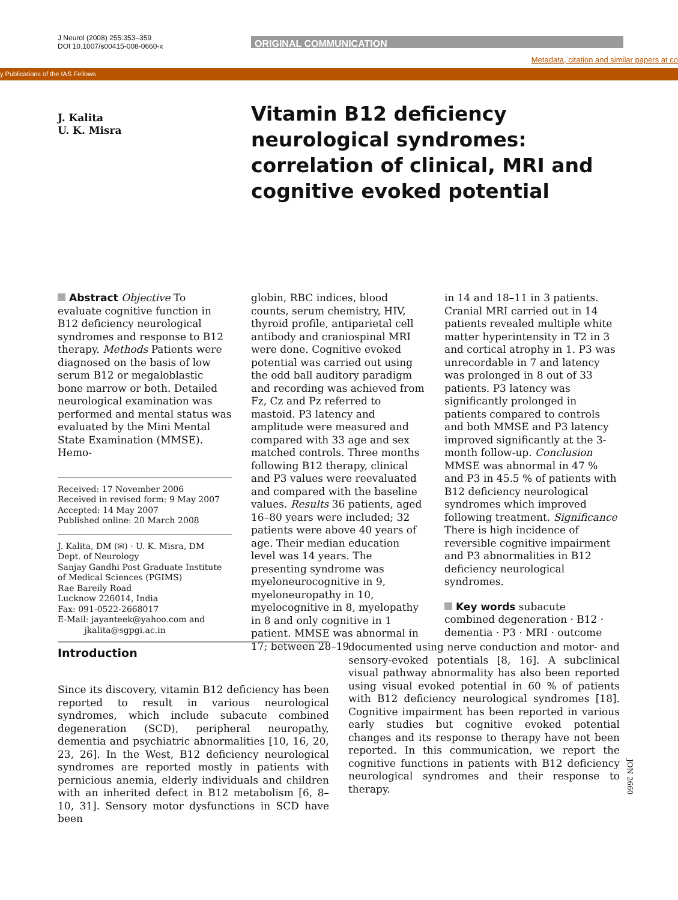J Neurol (2008) 255:353–359
DOI 10.1007/s00415-008-0660-x
ORIGINAL COMMUNICATION
Metadata, citation and similar papers at co
y Publications of the IAS Fellows
J. Kalita
U. K. Misra
Vitamin B12 deficiency neurological syndromes: correlation of clinical, MRI and cognitive evoked potential
Abstract Objective To evaluate cognitive function in B12 deficiency neurological syndromes and response to B12 therapy. Methods Patients were diagnosed on the basis of low serum B12 or megaloblastic bone marrow or both. Detailed neurological examination was performed and mental status was evaluated by the Mini Mental State Examination (MMSE). Hemo-
Received: 17 November 2006
Received in revised form: 9 May 2007
Accepted: 14 May 2007
Published online: 20 March 2008
J. Kalita, DM (✉) · U. K. Misra, DM
Dept. of Neurology
Sanjay Gandhi Post Graduate Institute of Medical Sciences (PGIMS)
Rae Bareily Road
Lucknow 226014, India
Fax: 091-0522-2668017
E-Mail: jayanteek@yahoo.com and
jkalita@sgpgi.ac.in
globin, RBC indices, blood counts, serum chemistry, HIV, thyroid profile, antiparietal cell antibody and craniospinal MRI were done. Cognitive evoked potential was carried out using the odd ball auditory paradigm and recording was achieved from Fz, Cz and Pz referred to mastoid. P3 latency and amplitude were measured and compared with 33 age and sex matched controls. Three months following B12 therapy, clinical and P3 values were reevaluated and compared with the baseline values. Results 36 patients, aged 16–80 years were included; 32 patients were above 40 years of age. Their median education level was 14 years. The presenting syndrome was myeloneurocognitive in 9, myeloneuropathy in 10, myelocognitive in 8, myelopathy in 8 and only cognitive in 1 patient. MMSE was abnormal in 17; between 28–19
in 14 and 18–11 in 3 patients. Cranial MRI carried out in 14 patients revealed multiple white matter hyperintensity in T2 in 3 and cortical atrophy in 1. P3 was unrecordable in 7 and latency was prolonged in 8 out of 33 patients. P3 latency was significantly prolonged in patients compared to controls and both MMSE and P3 latency improved significantly at the 3-month follow-up. Conclusion MMSE was abnormal in 47 % and P3 in 45.5 % of patients with B12 deficiency neurological syndromes which improved following treatment. Significance There is high incidence of reversible cognitive impairment and P3 abnormalities in B12 deficiency neurological syndromes.
Key words subacute combined degeneration · B12 · dementia · P3 · MRI · outcome
Introduction
Since its discovery, vitamin B12 deficiency has been reported to result in various neurological syndromes, which include subacute combined degeneration (SCD), peripheral neuropathy, dementia and psychiatric abnormalities [10, 16, 20, 23, 26]. In the West, B12 deficiency neurological syndromes are reported mostly in patients with pernicious anemia, elderly individuals and children with an inherited defect in B12 metabolism [6, 8–10, 31]. Sensory motor dysfunctions in SCD have been
documented using nerve conduction and motor- and sensory-evoked potentials [8, 16]. A subclinical visual pathway abnormality has also been reported using visual evoked potential in 60 % of patients with B12 deficiency neurological syndromes [18]. Cognitive impairment has been reported in various early studies but cognitive evoked potential changes and its response to therapy have not been reported. In this communication, we report the cognitive functions in patients with B12 deficiency neurological syndromes and their response to therapy.
JON 2660